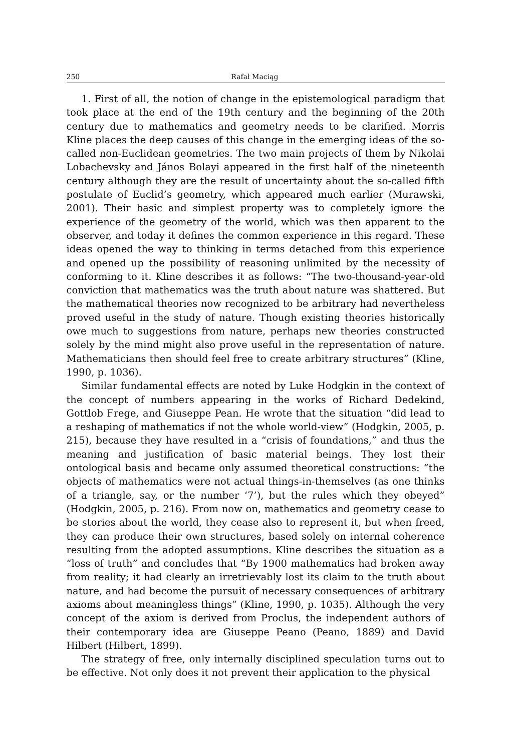250 Rafał Maciąg
1. First of all, the notion of change in the epistemological paradigm that took place at the end of the 19th century and the beginning of the 20th century due to mathematics and geometry needs to be clarified. Morris Kline places the deep causes of this change in the emerging ideas of the so-called non-Euclidean geometries. The two main projects of them by Nikolai Lobachevsky and János Bolayi appeared in the first half of the nineteenth century although they are the result of uncertainty about the so-called fifth postulate of Euclid’s geometry, which appeared much earlier (Murawski, 2001). Their basic and simplest property was to completely ignore the experience of the geometry of the world, which was then apparent to the observer, and today it defines the common experience in this regard. These ideas opened the way to thinking in terms detached from this experience and opened up the possibility of reasoning unlimited by the necessity of conforming to it. Kline describes it as follows: “The two-thousand-year-old conviction that mathematics was the truth about nature was shattered. But the mathematical theories now recognized to be arbitrary had nevertheless proved useful in the study of nature. Though existing theories historically owe much to suggestions from nature, perhaps new theories constructed solely by the mind might also prove useful in the representation of nature. Mathematicians then should feel free to create arbitrary structures” (Kline, 1990, p. 1036).
Similar fundamental effects are noted by Luke Hodgkin in the context of the concept of numbers appearing in the works of Richard Dedekind, Gottlob Frege, and Giuseppe Pean. He wrote that the situation “did lead to a reshaping of mathematics if not the whole world-view” (Hodgkin, 2005, p. 215), because they have resulted in a “crisis of foundations,” and thus the meaning and justification of basic material beings. They lost their ontological basis and became only assumed theoretical constructions: “the objects of mathematics were not actual things-in-themselves (as one thinks of a triangle, say, or the number ‘7’), but the rules which they obeyed” (Hodgkin, 2005, p. 216). From now on, mathematics and geometry cease to be stories about the world, they cease also to represent it, but when freed, they can produce their own structures, based solely on internal coherence resulting from the adopted assumptions. Kline describes the situation as a “loss of truth” and concludes that “By 1900 mathematics had broken away from reality; it had clearly an irretrievably lost its claim to the truth about nature, and had become the pursuit of necessary consequences of arbitrary axioms about meaningless things” (Kline, 1990, p. 1035). Although the very concept of the axiom is derived from Proclus, the independent authors of their contemporary idea are Giuseppe Peano (Peano, 1889) and David Hilbert (Hilbert, 1899).
The strategy of free, only internally disciplined speculation turns out to be effective. Not only does it not prevent their application to the physical